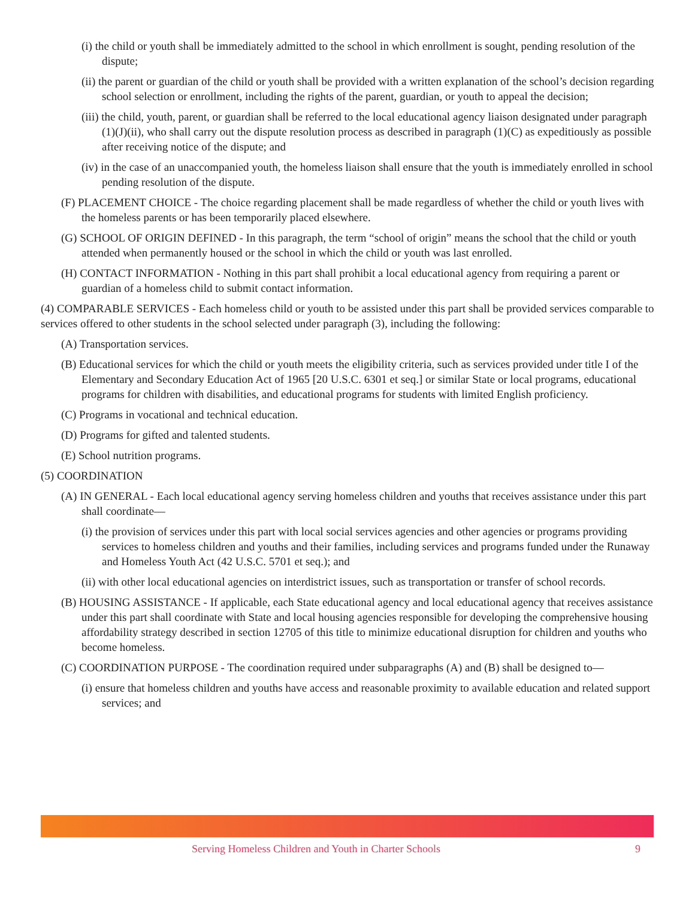(i) the child or youth shall be immediately admitted to the school in which enrollment is sought, pending resolution of the dispute;
(ii) the parent or guardian of the child or youth shall be provided with a written explanation of the school’s decision regarding school selection or enrollment, including the rights of the parent, guardian, or youth to appeal the decision;
(iii) the child, youth, parent, or guardian shall be referred to the local educational agency liaison designated under paragraph (1)(J)(ii), who shall carry out the dispute resolution process as described in paragraph (1)(C) as expeditiously as possible after receiving notice of the dispute; and
(iv) in the case of an unaccompanied youth, the homeless liaison shall ensure that the youth is immediately enrolled in school pending resolution of the dispute.
(F) PLACEMENT CHOICE - The choice regarding placement shall be made regardless of whether the child or youth lives with the homeless parents or has been temporarily placed elsewhere.
(G) SCHOOL OF ORIGIN DEFINED - In this paragraph, the term “school of origin” means the school that the child or youth attended when permanently housed or the school in which the child or youth was last enrolled.
(H) CONTACT INFORMATION - Nothing in this part shall prohibit a local educational agency from requiring a parent or guardian of a homeless child to submit contact information.
(4) COMPARABLE SERVICES - Each homeless child or youth to be assisted under this part shall be provided services comparable to services offered to other students in the school selected under paragraph (3), including the following:
(A) Transportation services.
(B) Educational services for which the child or youth meets the eligibility criteria, such as services provided under title I of the Elementary and Secondary Education Act of 1965 [20 U.S.C. 6301 et seq.] or similar State or local programs, educational programs for children with disabilities, and educational programs for students with limited English proficiency.
(C) Programs in vocational and technical education.
(D) Programs for gifted and talented students.
(E) School nutrition programs.
(5) COORDINATION
(A) IN GENERAL - Each local educational agency serving homeless children and youths that receives assistance under this part shall coordinate—
(i) the provision of services under this part with local social services agencies and other agencies or programs providing services to homeless children and youths and their families, including services and programs funded under the Runaway and Homeless Youth Act (42 U.S.C. 5701 et seq.); and
(ii) with other local educational agencies on interdistrict issues, such as transportation or transfer of school records.
(B) HOUSING ASSISTANCE - If applicable, each State educational agency and local educational agency that receives assistance under this part shall coordinate with State and local housing agencies responsible for developing the comprehensive housing affordability strategy described in section 12705 of this title to minimize educational disruption for children and youths who become homeless.
(C) COORDINATION PURPOSE - The coordination required under subparagraphs (A) and (B) shall be designed to—
(i) ensure that homeless children and youths have access and reasonable proximity to available education and related support services; and
Serving Homeless Children and Youth in Charter Schools 9